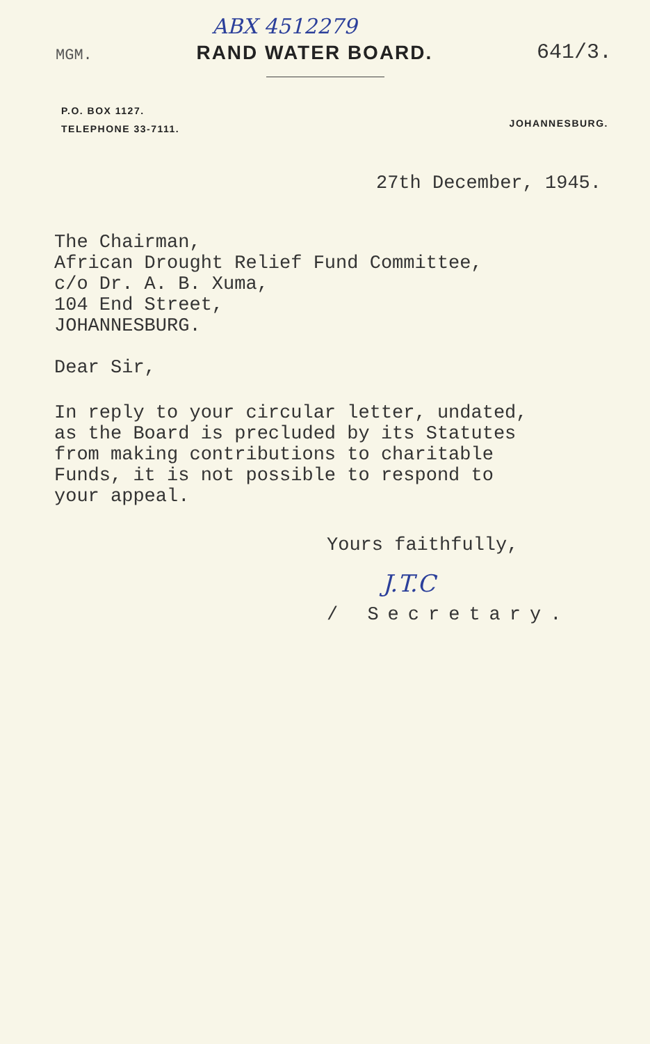ABX 4512279
MGM. RAND WATER BOARD. 641/3.
P.O. BOX 1127.
TELEPHONE 33-7111.
JOHANNESBURG.
27th December, 1945.
The Chairman,
African Drought Relief Fund Committee,
c/o Dr. A. B. Xuma,
104 End Street,
JOHANNESBURG.
Dear Sir,
In reply to your circular letter, undated,
as the Board is precluded by its Statutes
from making contributions to charitable
Funds, it is not possible to respond to
your appeal.
Yours faithfully,
J.T.C
/ Secretary.